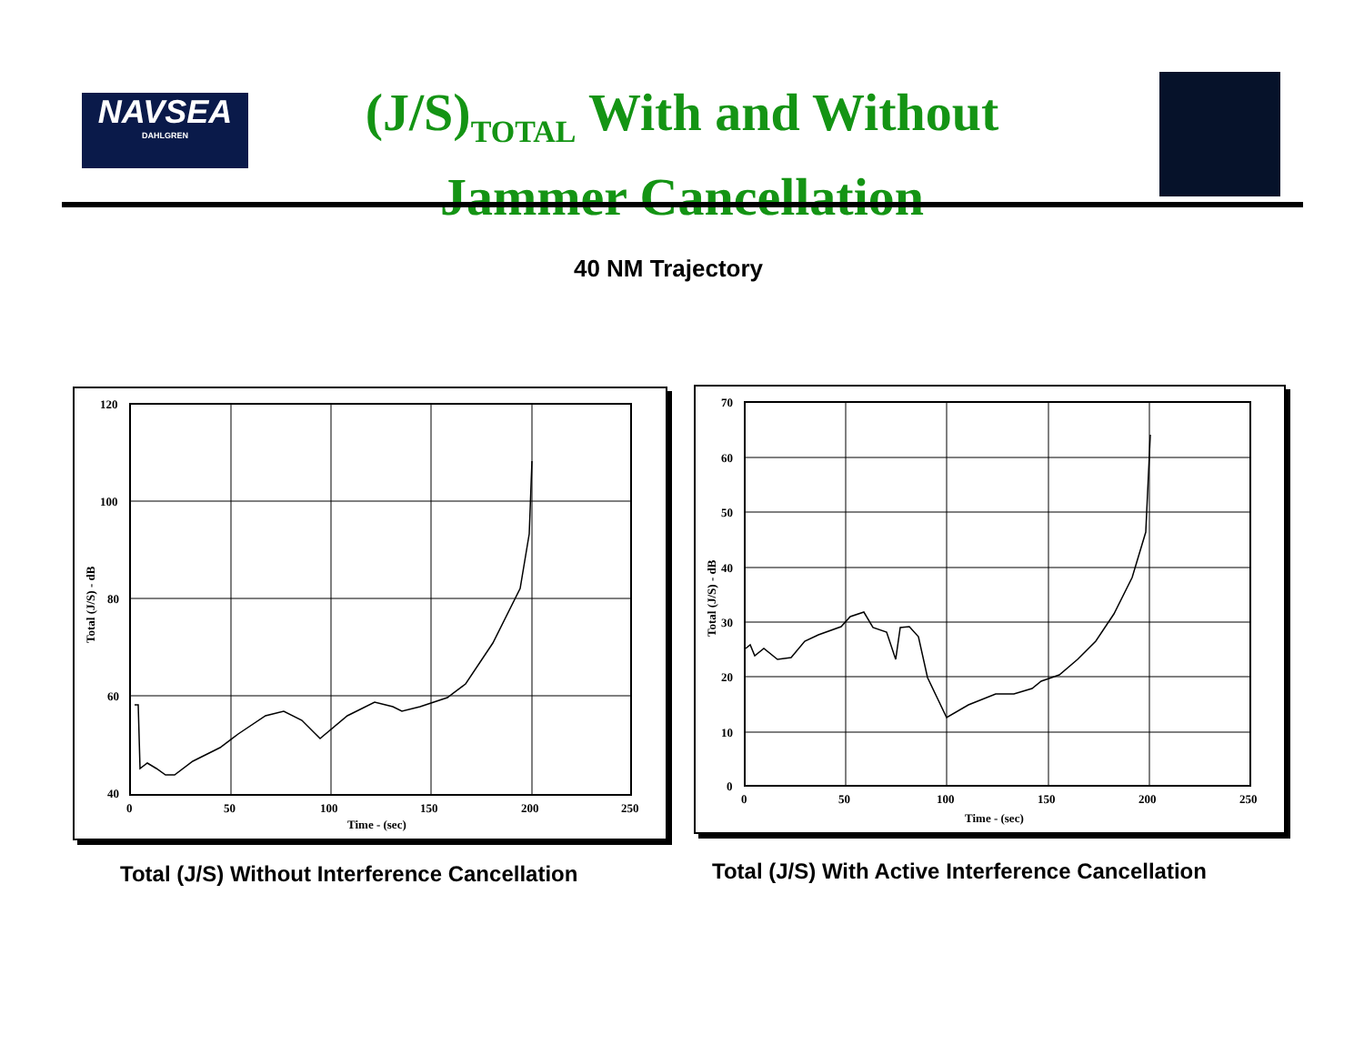NAVSEA
DAHLGREN
(J/S)<sub>TOTAL</sub> With and Without
Jammer Cancellation
40 NM Trajectory
120
100
80
60
40
0
50
100
150
200
250
Time - (sec)
Total (J/S) - dB
70
60
50
40
30
20
10
0
0
50
100
150
200
250
Time - (sec)
Total (J/S) - dB
Total (J/S) Without Interference Cancellation
Total (J/S) With Active Interference Cancellation